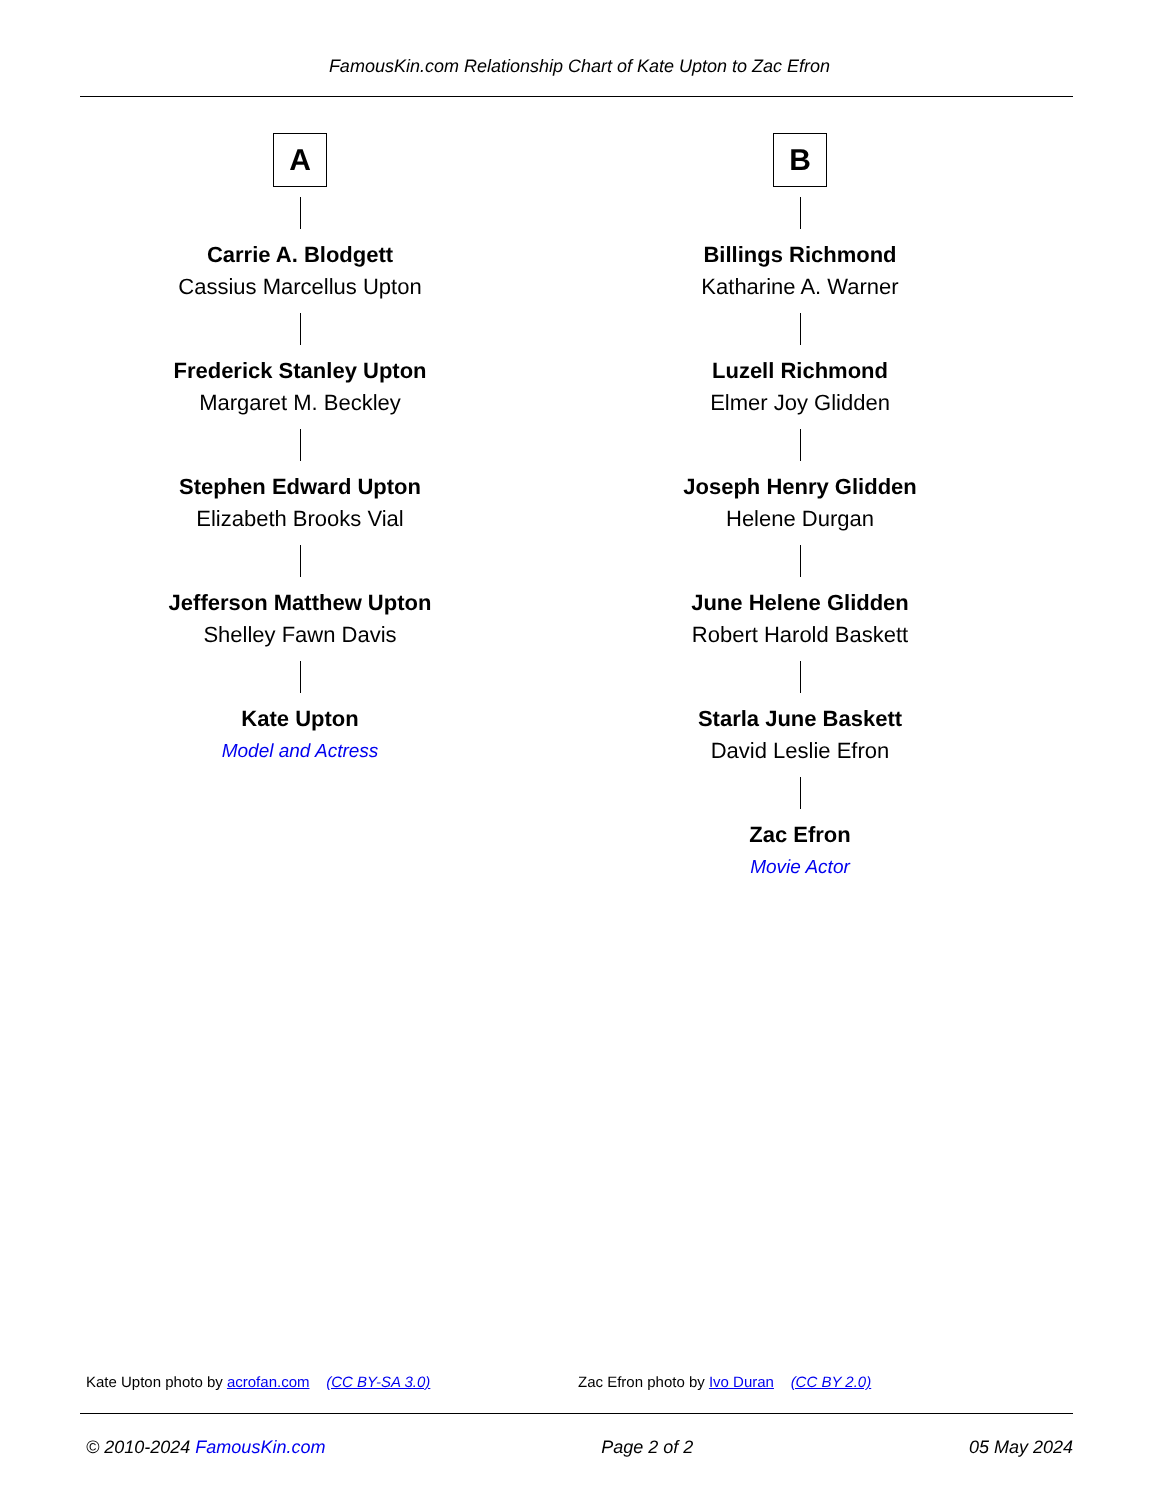FamousKin.com Relationship Chart of Kate Upton to Zac Efron
A
Carrie A. Blodgett
Cassius Marcellus Upton
Frederick Stanley Upton
Margaret M. Beckley
Stephen Edward Upton
Elizabeth Brooks Vial
Jefferson Matthew Upton
Shelley Fawn Davis
Kate Upton
Model and Actress
B
Billings Richmond
Katharine A. Warner
Luzell Richmond
Elmer Joy Glidden
Joseph Henry Glidden
Helene Durgan
June Helene Glidden
Robert Harold Baskett
Starla June Baskett
David Leslie Efron
Zac Efron
Movie Actor
Kate Upton photo by acrofan.com (CC BY-SA 3.0) Zac Efron photo by Ivo Duran (CC BY 2.0)
© 2010-2024 FamousKin.com Page 2 of 2 05 May 2024